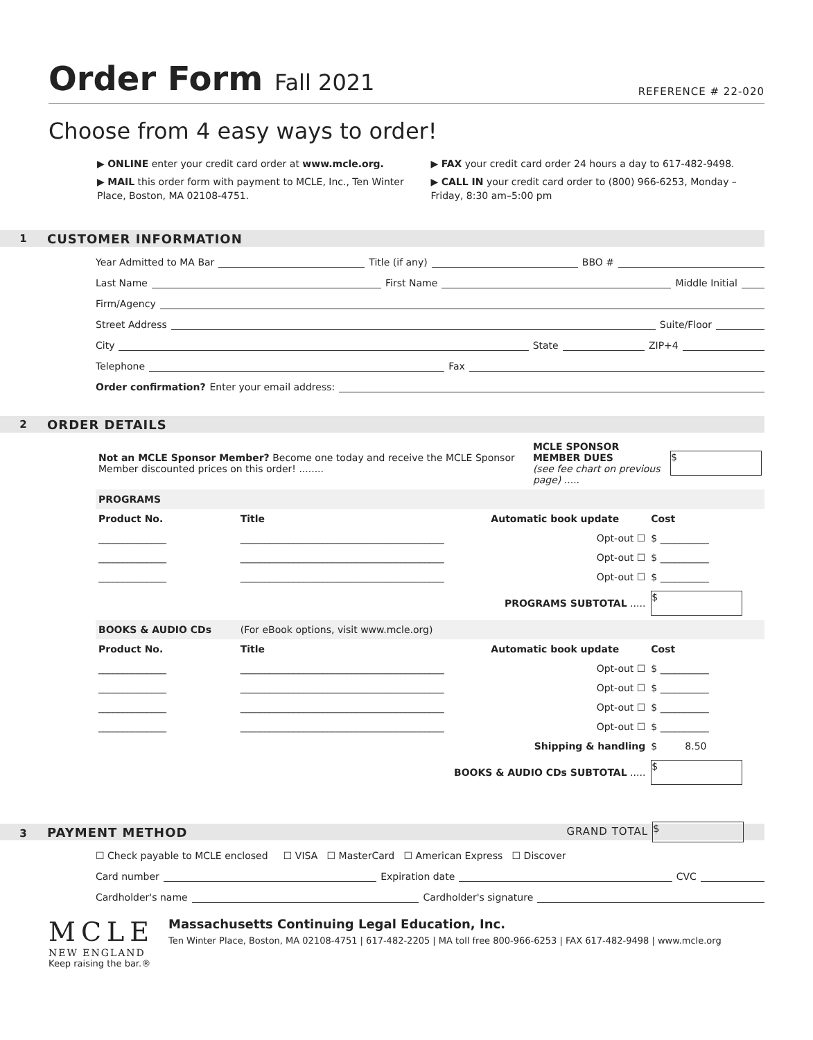Order Form Fall 2021
REFERENCE # 22-020
Choose from 4 easy ways to order!
▶ ONLINE enter your credit card order at www.mcle.org.
▶ MAIL this order form with payment to MCLE, Inc., Ten Winter Place, Boston, MA 02108-4751.
▶ FAX your credit card order 24 hours a day to 617-482-9498.
▶ CALL IN your credit card order to (800) 966-6253, Monday – Friday, 8:30 am–5:00 pm
1 CUSTOMER INFORMATION
Year Admitted to MA Bar Title (if any) BBO #
Last Name First Name Middle Initial
Firm/Agency
Street Address Suite/Floor
City State ZIP+4
Telephone Fax
Order confirmation? Enter your email address:
2 ORDER DETAILS
| Not an MCLE Sponsor Member? Become one today and receive the MCLE Sponsor Member discounted prices on this order! ........ | MCLE SPONSOR MEMBER DUES (see fee chart on previous page) ..... | $ |
| PROGRAMS | | | |
| Product No. | Title | Automatic book update | Cost |
| ______________ | __________________________________________ | Opt-out ☐ | $ __________ |
| ______________ | __________________________________________ | Opt-out ☐ | $ __________ |
| ______________ | __________________________________________ | Opt-out ☐ | $ __________ |
| PROGRAMS SUBTOTAL ..... | | | $ |
| BOOKS & AUDIO CDs | (For eBook options, visit www.mcle.org) | | |
| Product No. | Title | Automatic book update | Cost |
| ______________ | __________________________________________ | Opt-out ☐ | $ __________ |
| ______________ | __________________________________________ | Opt-out ☐ | $ __________ |
| ______________ | __________________________________________ | Opt-out ☐ | $ __________ |
| ______________ | __________________________________________ | Opt-out ☐ | $ __________ |
| Shipping & handling | | | $ 8.50 |
| BOOKS & AUDIO CDs SUBTOTAL ..... | | | $ |
3 PAYMENT METHOD GRAND TOTAL $
☐ Check payable to MCLE enclosed ☐ VISA ☐ MasterCard ☐ American Express ☐ Discover
Card number Expiration date CVC
Cardholder's name Cardholder's signature
MCLE
NEW ENGLAND
Keep raising the bar.®
Massachusetts Continuing Legal Education, Inc.
Ten Winter Place, Boston, MA 02108-4751 | 617-482-2205 | MA toll free 800-966-6253 | FAX 617-482-9498 | www.mcle.org